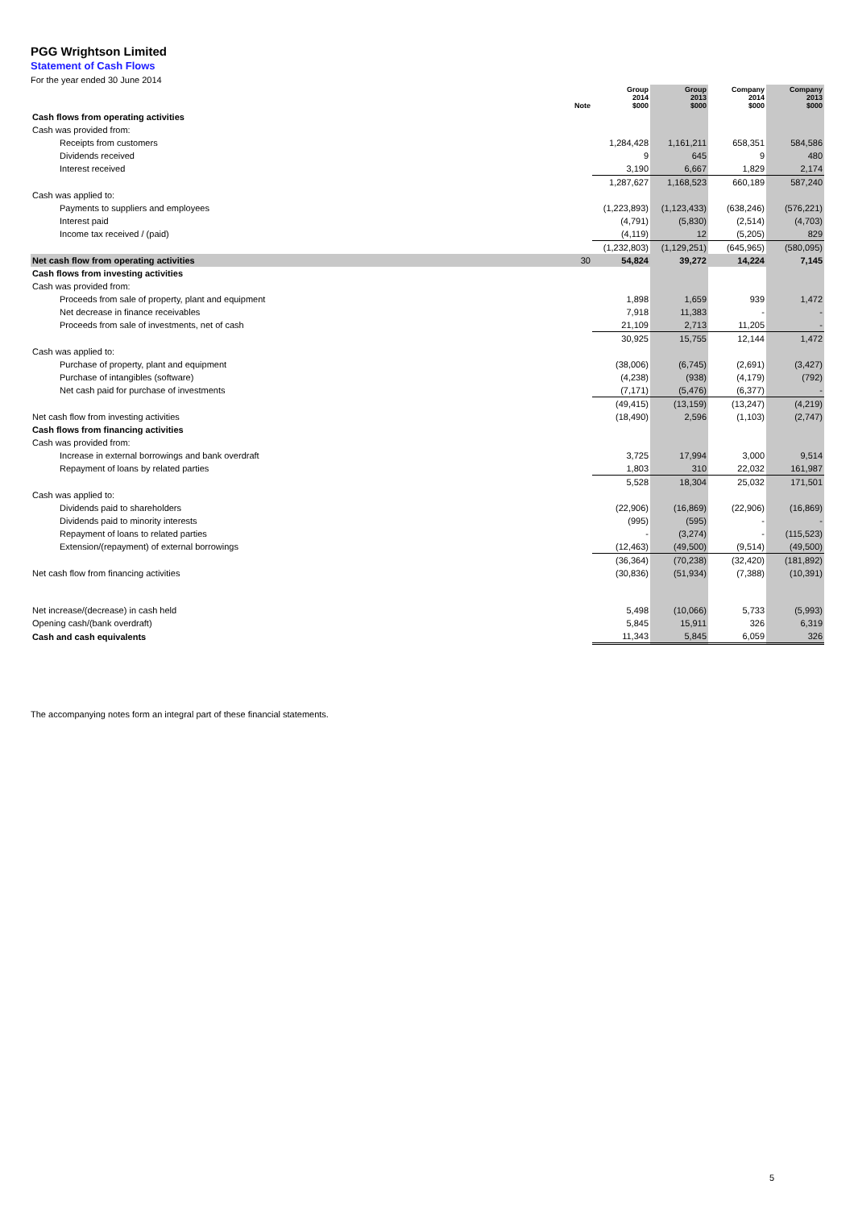PGG Wrightson Limited
Statement of Cash Flows
For the year ended 30 June 2014
| | Note | Group 2014 $000 | Group 2013 $000 | Company 2014 $000 | Company 2013 $000 |
| --- | --- | --- | --- | --- | --- |
| Cash flows from operating activities | | | | | |
| Cash was provided from: | | | | | |
| Receipts from customers | | 1,284,428 | 1,161,211 | 658,351 | 584,586 |
| Dividends received | | 9 | 645 | 9 | 480 |
| Interest received | | 3,190 | 6,667 | 1,829 | 2,174 |
| | | 1,287,627 | 1,168,523 | 660,189 | 587,240 |
| Cash was applied to: | | | | | |
| Payments to suppliers and employees | | (1,223,893) | (1,123,433) | (638,246) | (576,221) |
| Interest paid | | (4,791) | (5,830) | (2,514) | (4,703) |
| Income tax received / (paid) | | (4,119) | 12 | (5,205) | 829 |
| | | (1,232,803) | (1,129,251) | (645,965) | (580,095) |
| Net cash flow from operating activities | 30 | 54,824 | 39,272 | 14,224 | 7,145 |
| Cash flows from investing activities | | | | | |
| Cash was provided from: | | | | | |
| Proceeds from sale of property, plant and equipment | | 1,898 | 1,659 | 939 | 1,472 |
| Net decrease in finance receivables | | 7,918 | 11,383 | - | - |
| Proceeds from sale of investments, net of cash | | 21,109 | 2,713 | 11,205 | - |
| | | 30,925 | 15,755 | 12,144 | 1,472 |
| Cash was applied to: | | | | | |
| Purchase of property, plant and equipment | | (38,006) | (6,745) | (2,691) | (3,427) |
| Purchase of intangibles (software) | | (4,238) | (938) | (4,179) | (792) |
| Net cash paid for purchase of investments | | (7,171) | (5,476) | (6,377) | - |
| | | (49,415) | (13,159) | (13,247) | (4,219) |
| Net cash flow from investing activities | | (18,490) | 2,596 | (1,103) | (2,747) |
| Cash flows from financing activities | | | | | |
| Cash was provided from: | | | | | |
| Increase in external borrowings and bank overdraft | | 3,725 | 17,994 | 3,000 | 9,514 |
| Repayment of loans by related parties | | 1,803 | 310 | 22,032 | 161,987 |
| | | 5,528 | 18,304 | 25,032 | 171,501 |
| Cash was applied to: | | | | | |
| Dividends paid to shareholders | | (22,906) | (16,869) | (22,906) | (16,869) |
| Dividends paid to minority interests | | (995) | (595) | - | - |
| Repayment of loans to related parties | | - | (3,274) | - | (115,523) |
| Extension/(repayment) of external borrowings | | (12,463) | (49,500) | (9,514) | (49,500) |
| | | (36,364) | (70,238) | (32,420) | (181,892) |
| Net cash flow from financing activities | | (30,836) | (51,934) | (7,388) | (10,391) |
| Net increase/(decrease) in cash held | | 5,498 | (10,066) | 5,733 | (5,993) |
| Opening cash/(bank overdraft) | | 5,845 | 15,911 | 326 | 6,319 |
| Cash and cash equivalents | | 11,343 | 5,845 | 6,059 | 326 |
The accompanying notes form an integral part of these financial statements.
5